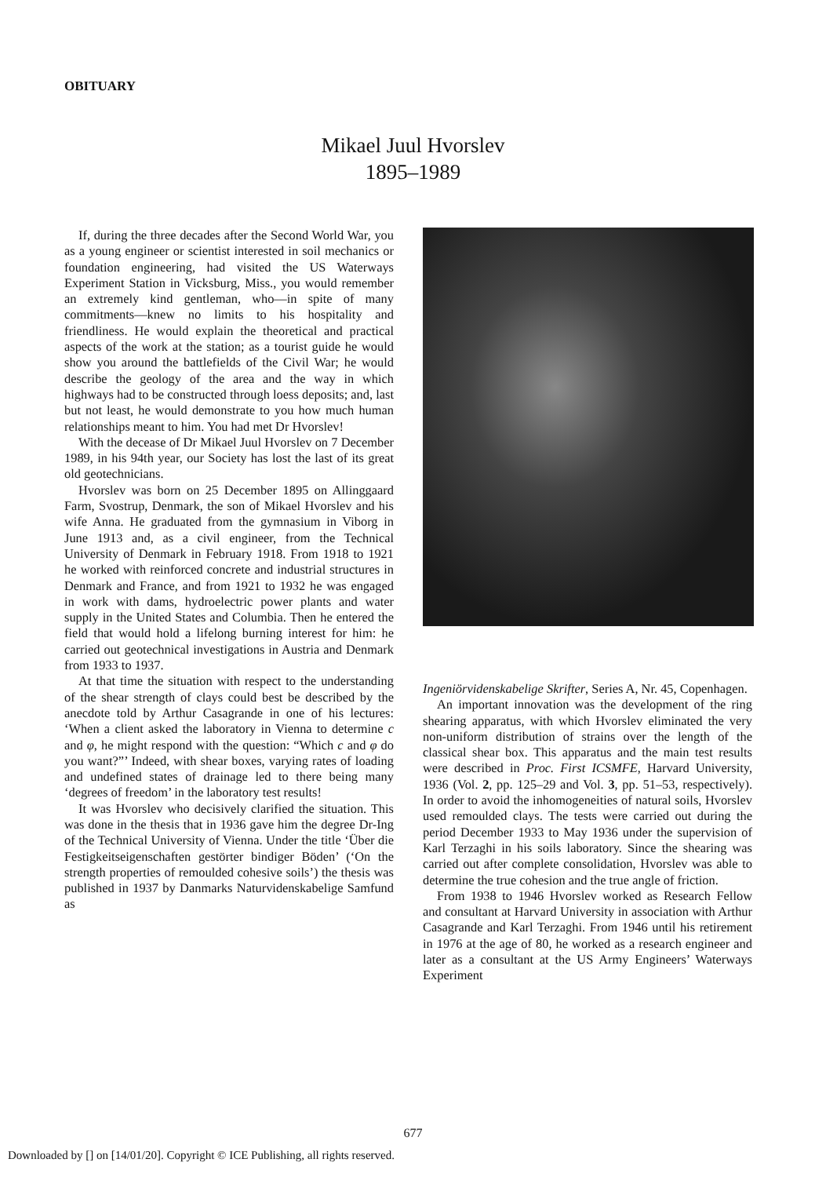OBITUARY
Mikael Juul Hvorslev
1895–1989
If, during the three decades after the Second World War, you as a young engineer or scientist interested in soil mechanics or foundation engineering, had visited the US Waterways Experiment Station in Vicksburg, Miss., you would remember an extremely kind gentleman, who—in spite of many commitments—knew no limits to his hospitality and friendliness. He would explain the theoretical and practical aspects of the work at the station; as a tourist guide he would show you around the battlefields of the Civil War; he would describe the geology of the area and the way in which highways had to be constructed through loess deposits; and, last but not least, he would demonstrate to you how much human relationships meant to him. You had met Dr Hvorslev!
With the decease of Dr Mikael Juul Hvorslev on 7 December 1989, in his 94th year, our Society has lost the last of its great old geotechnicians.
Hvorslev was born on 25 December 1895 on Allinggaard Farm, Svostrup, Denmark, the son of Mikael Hvorslev and his wife Anna. He graduated from the gymnasium in Viborg in June 1913 and, as a civil engineer, from the Technical University of Denmark in February 1918. From 1918 to 1921 he worked with reinforced concrete and industrial structures in Denmark and France, and from 1921 to 1932 he was engaged in work with dams, hydroelectric power plants and water supply in the United States and Columbia. Then he entered the field that would hold a lifelong burning interest for him: he carried out geotechnical investigations in Austria and Denmark from 1933 to 1937.
At that time the situation with respect to the understanding of the shear strength of clays could best be described by the anecdote told by Arthur Casagrande in one of his lectures: ‘When a client asked the laboratory in Vienna to determine c and φ, he might respond with the question: “Which c and φ do you want?”’ Indeed, with shear boxes, varying rates of loading and undefined states of drainage led to there being many ‘degrees of freedom’ in the laboratory test results!
It was Hvorslev who decisively clarified the situation. This was done in the thesis that in 1936 gave him the degree Dr-Ing of the Technical University of Vienna. Under the title ‘Über die Festigkeitseigenschaften gestörter bindiger Böden’ (‘On the strength properties of remoulded cohesive soils’) the thesis was published in 1937 by Danmarks Naturvidenskabelige Samfund as
Ingeniörvidenskabelige Skrifter, Series A, Nr. 45, Copenhagen.
An important innovation was the development of the ring shearing apparatus, with which Hvorslev eliminated the very non-uniform distribution of strains over the length of the classical shear box. This apparatus and the main test results were described in Proc. First ICSMFE, Harvard University, 1936 (Vol. 2, pp. 125–29 and Vol. 3, pp. 51–53, respectively). In order to avoid the inhomogeneities of natural soils, Hvorslev used remoulded clays. The tests were carried out during the period December 1933 to May 1936 under the supervision of Karl Terzaghi in his soils laboratory. Since the shearing was carried out after complete consolidation, Hvorslev was able to determine the true cohesion and the true angle of friction.
From 1938 to 1946 Hvorslev worked as Research Fellow and consultant at Harvard University in association with Arthur Casagrande and Karl Terzaghi. From 1946 until his retirement in 1976 at the age of 80, he worked as a research engineer and later as a consultant at the US Army Engineers’ Waterways Experiment
677
Downloaded by [] on [14/01/20]. Copyright © ICE Publishing, all rights reserved.